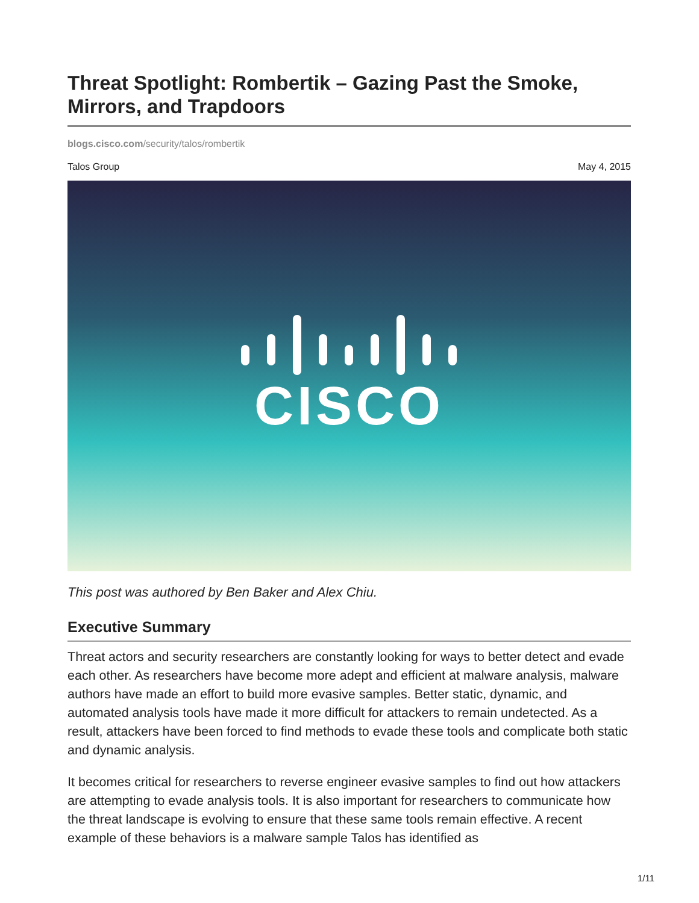Threat Spotlight: Rombertik – Gazing Past the Smoke, Mirrors, and Trapdoors
blogs.cisco.com/security/talos/rombertik
Talos Group May 4, 2015
CISCO
This post was authored by Ben Baker and Alex Chiu.
Executive Summary
Threat actors and security researchers are constantly looking for ways to better detect and evade each other. As researchers have become more adept and efficient at malware analysis, malware authors have made an effort to build more evasive samples. Better static, dynamic, and automated analysis tools have made it more difficult for attackers to remain undetected. As a result, attackers have been forced to find methods to evade these tools and complicate both static and dynamic analysis.
It becomes critical for researchers to reverse engineer evasive samples to find out how attackers are attempting to evade analysis tools. It is also important for researchers to communicate how the threat landscape is evolving to ensure that these same tools remain effective. A recent example of these behaviors is a malware sample Talos has identified as
1/11